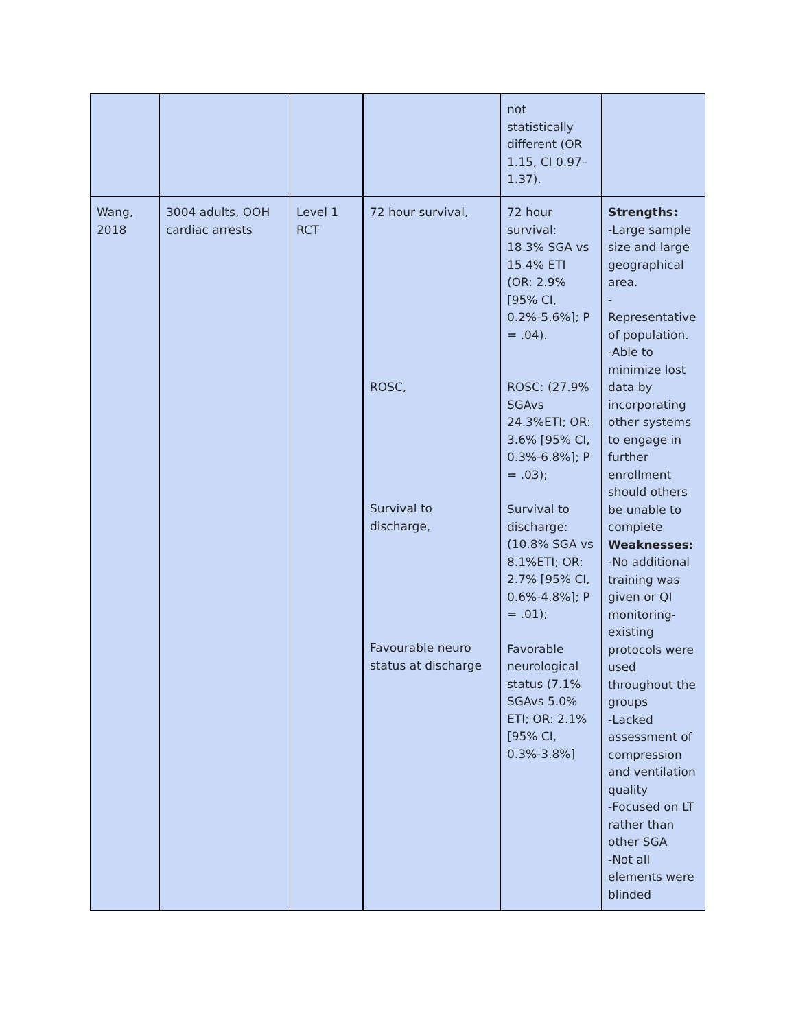| | | | | not statistically different (OR 1.15, CI 0.97–1.37). | |
| Wang, 2018 | 3004 adults, OOH cardiac arrests | Level 1 RCT | 72 hour survival, ROSC, Survival to discharge, Favourable neuro status at discharge | 72 hour survival: 18.3% SGA vs 15.4% ETI (OR: 2.9% [95% CI, 0.2%-5.6%]; P = .04). ROSC: (27.9% SGAvs 24.3%ETI; OR: 3.6% [95% CI, 0.3%-6.8%]; P = .03); Survival to discharge: (10.8% SGA vs 8.1%ETI; OR: 2.7% [95% CI, 0.6%-4.8%]; P = .01); Favorable neurological status (7.1% SGAvs 5.0% ETI; OR: 2.1% [95% CI, 0.3%-3.8%] | Strengths: -Large sample size and large geographical area. -Representative of population. -Able to minimize lost data by incorporating other systems to engage in further enrollment should others be unable to complete Weaknesses: -No additional training was given or QI monitoring-existing protocols were used throughout the groups -Lacked assessment of compression and ventilation quality -Focused on LT rather than other SGA -Not all elements were blinded |